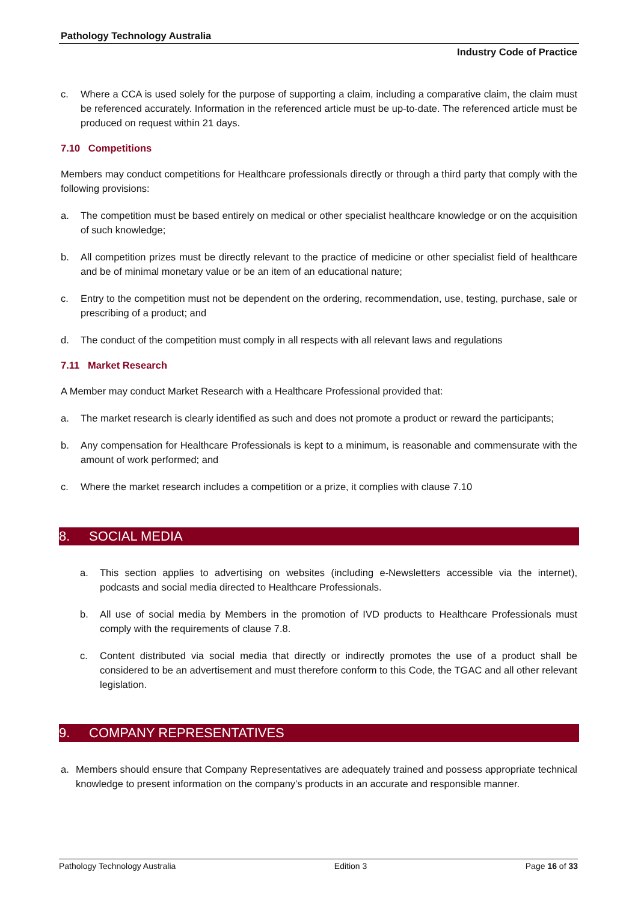Pathology Technology Australia
Industry Code of Practice
c. Where a CCA is used solely for the purpose of supporting a claim, including a comparative claim, the claim must be referenced accurately. Information in the referenced article must be up-to-date. The referenced article must be produced on request within 21 days.
7.10 Competitions
Members may conduct competitions for Healthcare professionals directly or through a third party that comply with the following provisions:
a. The competition must be based entirely on medical or other specialist healthcare knowledge or on the acquisition of such knowledge;
b. All competition prizes must be directly relevant to the practice of medicine or other specialist field of healthcare and be of minimal monetary value or be an item of an educational nature;
c. Entry to the competition must not be dependent on the ordering, recommendation, use, testing, purchase, sale or prescribing of a product; and
d. The conduct of the competition must comply in all respects with all relevant laws and regulations
7.11 Market Research
A Member may conduct Market Research with a Healthcare Professional provided that:
a. The market research is clearly identified as such and does not promote a product or reward the participants;
b. Any compensation for Healthcare Professionals is kept to a minimum, is reasonable and commensurate with the amount of work performed; and
c. Where the market research includes a competition or a prize, it complies with clause 7.10
8. SOCIAL MEDIA
a. This section applies to advertising on websites (including e-Newsletters accessible via the internet), podcasts and social media directed to Healthcare Professionals.
b. All use of social media by Members in the promotion of IVD products to Healthcare Professionals must comply with the requirements of clause 7.8.
c. Content distributed via social media that directly or indirectly promotes the use of a product shall be considered to be an advertisement and must therefore conform to this Code, the TGAC and all other relevant legislation.
9. COMPANY REPRESENTATIVES
a. Members should ensure that Company Representatives are adequately trained and possess appropriate technical knowledge to present information on the company’s products in an accurate and responsible manner.
Pathology Technology Australia Edition 3 Page 16 of 33